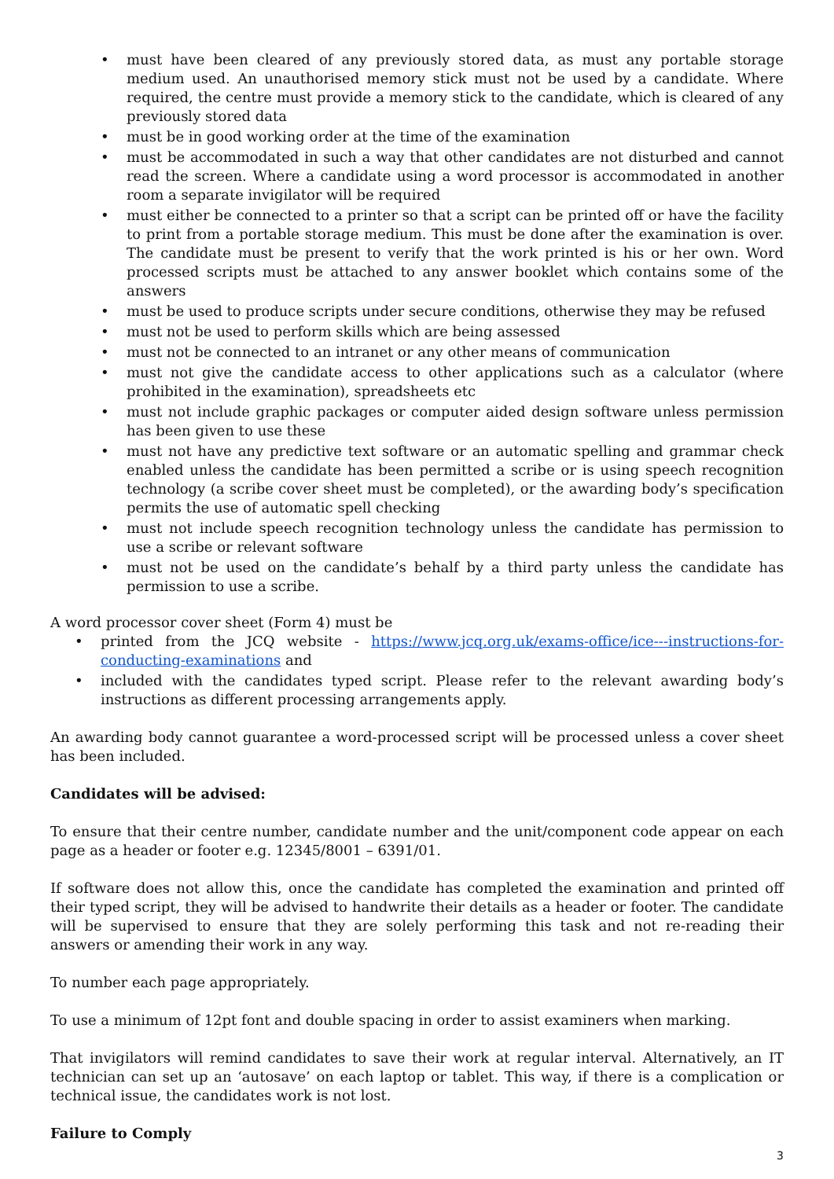• must have been cleared of any previously stored data, as must any portable storage medium used. An unauthorised memory stick must not be used by a candidate. Where required, the centre must provide a memory stick to the candidate, which is cleared of any previously stored data
• must be in good working order at the time of the examination
• must be accommodated in such a way that other candidates are not disturbed and cannot read the screen. Where a candidate using a word processor is accommodated in another room a separate invigilator will be required
• must either be connected to a printer so that a script can be printed off or have the facility to print from a portable storage medium. This must be done after the examination is over. The candidate must be present to verify that the work printed is his or her own. Word processed scripts must be attached to any answer booklet which contains some of the answers
• must be used to produce scripts under secure conditions, otherwise they may be refused
• must not be used to perform skills which are being assessed
• must not be connected to an intranet or any other means of communication
• must not give the candidate access to other applications such as a calculator (where prohibited in the examination), spreadsheets etc
• must not include graphic packages or computer aided design software unless permission has been given to use these
• must not have any predictive text software or an automatic spelling and grammar check enabled unless the candidate has been permitted a scribe or is using speech recognition technology (a scribe cover sheet must be completed), or the awarding body’s specification permits the use of automatic spell checking
• must not include speech recognition technology unless the candidate has permission to use a scribe or relevant software
• must not be used on the candidate’s behalf by a third party unless the candidate has permission to use a scribe.
A word processor cover sheet (Form 4) must be
• printed from the JCQ website - https://www.jcq.org.uk/exams-office/ice---instructions-for-conducting-examinations and
• included with the candidates typed script. Please refer to the relevant awarding body’s instructions as different processing arrangements apply.
An awarding body cannot guarantee a word-processed script will be processed unless a cover sheet has been included.
Candidates will be advised:
To ensure that their centre number, candidate number and the unit/component code appear on each page as a header or footer e.g. 12345/8001 – 6391/01.
If software does not allow this, once the candidate has completed the examination and printed off their typed script, they will be advised to handwrite their details as a header or footer. The candidate will be supervised to ensure that they are solely performing this task and not re-reading their answers or amending their work in any way.
To number each page appropriately.
To use a minimum of 12pt font and double spacing in order to assist examiners when marking.
That invigilators will remind candidates to save their work at regular interval. Alternatively, an IT technician can set up an ‘autosave’ on each laptop or tablet. This way, if there is a complication or technical issue, the candidates work is not lost.
Failure to Comply
3